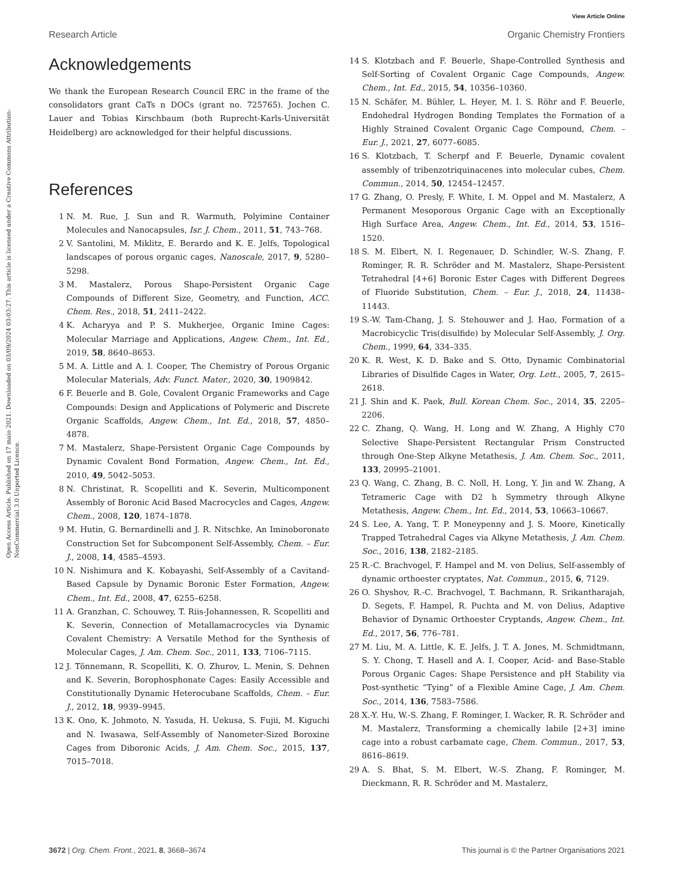View Article Online
Research Article Organic Chemistry Frontiers
Open Access Article. Published on 17 maio 2021. Downloaded on 03/09/2024 03:03:27. This article is licensed under a Creative Commons Attribution-NonCommercial 3.0 Unported Licence.
Acknowledgements
We thank the European Research Council ERC in the frame of the consolidators grant CaTs n DOCs (grant no. 725765). Jochen C. Lauer and Tobias Kirschbaum (both Ruprecht-Karls-Universität Heidelberg) are acknowledged for their helpful discussions.
References
1 N. M. Rue, J. Sun and R. Warmuth, Polyimine Container Molecules and Nanocapsules, Isr. J. Chem., 2011, 51, 743–768.
2 V. Santolini, M. Miklitz, E. Berardo and K. E. Jelfs, Topological landscapes of porous organic cages, Nanoscale, 2017, 9, 5280–5298.
3 M. Mastalerz, Porous Shape-Persistent Organic Cage Compounds of Different Size, Geometry, and Function, ACC. Chem. Res., 2018, 51, 2411–2422.
4 K. Acharyya and P. S. Mukherjee, Organic Imine Cages: Molecular Marriage and Applications, Angew. Chem., Int. Ed., 2019, 58, 8640–8653.
5 M. A. Little and A. I. Cooper, The Chemistry of Porous Organic Molecular Materials, Adv. Funct. Mater., 2020, 30, 1909842.
6 F. Beuerle and B. Gole, Covalent Organic Frameworks and Cage Compounds: Design and Applications of Polymeric and Discrete Organic Scaffolds, Angew. Chem., Int. Ed., 2018, 57, 4850–4878.
7 M. Mastalerz, Shape-Persistent Organic Cage Compounds by Dynamic Covalent Bond Formation, Angew. Chem., Int. Ed., 2010, 49, 5042–5053.
8 N. Christinat, R. Scopelliti and K. Severin, Multicomponent Assembly of Boronic Acid Based Macrocycles and Cages, Angew. Chem., 2008, 120, 1874–1878.
9 M. Hutin, G. Bernardinelli and J. R. Nitschke, An Iminoboronate Construction Set for Subcomponent Self-Assembly, Chem. – Eur. J., 2008, 14, 4585–4593.
10 N. Nishimura and K. Kobayashi, Self-Assembly of a Cavitand-Based Capsule by Dynamic Boronic Ester Formation, Angew. Chem., Int. Ed., 2008, 47, 6255–6258.
11 A. Granzhan, C. Schouwey, T. Riis-Johannessen, R. Scopelliti and K. Severin, Connection of Metallamacrocycles via Dynamic Covalent Chemistry: A Versatile Method for the Synthesis of Molecular Cages, J. Am. Chem. Soc., 2011, 133, 7106–7115.
12 J. Tönnemann, R. Scopelliti, K. O. Zhurov, L. Menin, S. Dehnen and K. Severin, Borophosphonate Cages: Easily Accessible and Constitutionally Dynamic Heterocubane Scaffolds, Chem. – Eur. J., 2012, 18, 9939–9945.
13 K. Ono, K. Johmoto, N. Yasuda, H. Uekusa, S. Fujii, M. Kiguchi and N. Iwasawa, Self-Assembly of Nanometer-Sized Boroxine Cages from Diboronic Acids, J. Am. Chem. Soc., 2015, 137, 7015–7018.
14 S. Klotzbach and F. Beuerle, Shape-Controlled Synthesis and Self-Sorting of Covalent Organic Cage Compounds, Angew. Chem., Int. Ed., 2015, 54, 10356–10360.
15 N. Schäfer, M. Bühler, L. Heyer, M. I. S. Röhr and F. Beuerle, Endohedral Hydrogen Bonding Templates the Formation of a Highly Strained Covalent Organic Cage Compound, Chem. – Eur. J., 2021, 27, 6077–6085.
16 S. Klotzbach, T. Scherpf and F. Beuerle, Dynamic covalent assembly of tribenzotriquinacenes into molecular cubes, Chem. Commun., 2014, 50, 12454–12457.
17 G. Zhang, O. Presly, F. White, I. M. Oppel and M. Mastalerz, A Permanent Mesoporous Organic Cage with an Exceptionally High Surface Area, Angew. Chem., Int. Ed., 2014, 53, 1516–1520.
18 S. M. Elbert, N. I. Regenauer, D. Schindler, W.-S. Zhang, F. Rominger, R. R. Schröder and M. Mastalerz, Shape-Persistent Tetrahedral [4+6] Boronic Ester Cages with Different Degrees of Fluoride Substitution, Chem. – Eur. J., 2018, 24, 11438–11443.
19 S.-W. Tam-Chang, J. S. Stehouwer and J. Hao, Formation of a Macrobicyclic Tris(disulfide) by Molecular Self-Assembly, J. Org. Chem., 1999, 64, 334–335.
20 K. R. West, K. D. Bake and S. Otto, Dynamic Combinatorial Libraries of Disulfide Cages in Water, Org. Lett., 2005, 7, 2615–2618.
21 J. Shin and K. Paek, Bull. Korean Chem. Soc., 2014, 35, 2205–2206.
22 C. Zhang, Q. Wang, H. Long and W. Zhang, A Highly C70 Selective Shape-Persistent Rectangular Prism Constructed through One-Step Alkyne Metathesis, J. Am. Chem. Soc., 2011, 133, 20995–21001.
23 Q. Wang, C. Zhang, B. C. Noll, H. Long, Y. Jin and W. Zhang, A Tetrameric Cage with D2 h Symmetry through Alkyne Metathesis, Angew. Chem., Int. Ed., 2014, 53, 10663–10667.
24 S. Lee, A. Yang, T. P. Moneypenny and J. S. Moore, Kinetically Trapped Tetrahedral Cages via Alkyne Metathesis, J. Am. Chem. Soc., 2016, 138, 2182–2185.
25 R.-C. Brachvogel, F. Hampel and M. von Delius, Self-assembly of dynamic orthoester cryptates, Nat. Commun., 2015, 6, 7129.
26 O. Shyshov, R.-C. Brachvogel, T. Bachmann, R. Srikantharajah, D. Segets, F. Hampel, R. Puchta and M. von Delius, Adaptive Behavior of Dynamic Orthoester Cryptands, Angew. Chem., Int. Ed., 2017, 56, 776–781.
27 M. Liu, M. A. Little, K. E. Jelfs, J. T. A. Jones, M. Schmidtmann, S. Y. Chong, T. Hasell and A. I. Cooper, Acid- and Base-Stable Porous Organic Cages: Shape Persistence and pH Stability via Post-synthetic “Tying” of a Flexible Amine Cage, J. Am. Chem. Soc., 2014, 136, 7583–7586.
28 X.-Y. Hu, W.-S. Zhang, F. Rominger, I. Wacker, R. R. Schröder and M. Mastalerz, Transforming a chemically labile [2+3] imine cage into a robust carbamate cage, Chem. Commun., 2017, 53, 8616–8619.
29 A. S. Bhat, S. M. Elbert, W.-S. Zhang, F. Rominger, M. Dieckmann, R. R. Schröder and M. Mastalerz,
3672 | Org. Chem. Front., 2021, 8, 3668–3674 This journal is © the Partner Organisations 2021